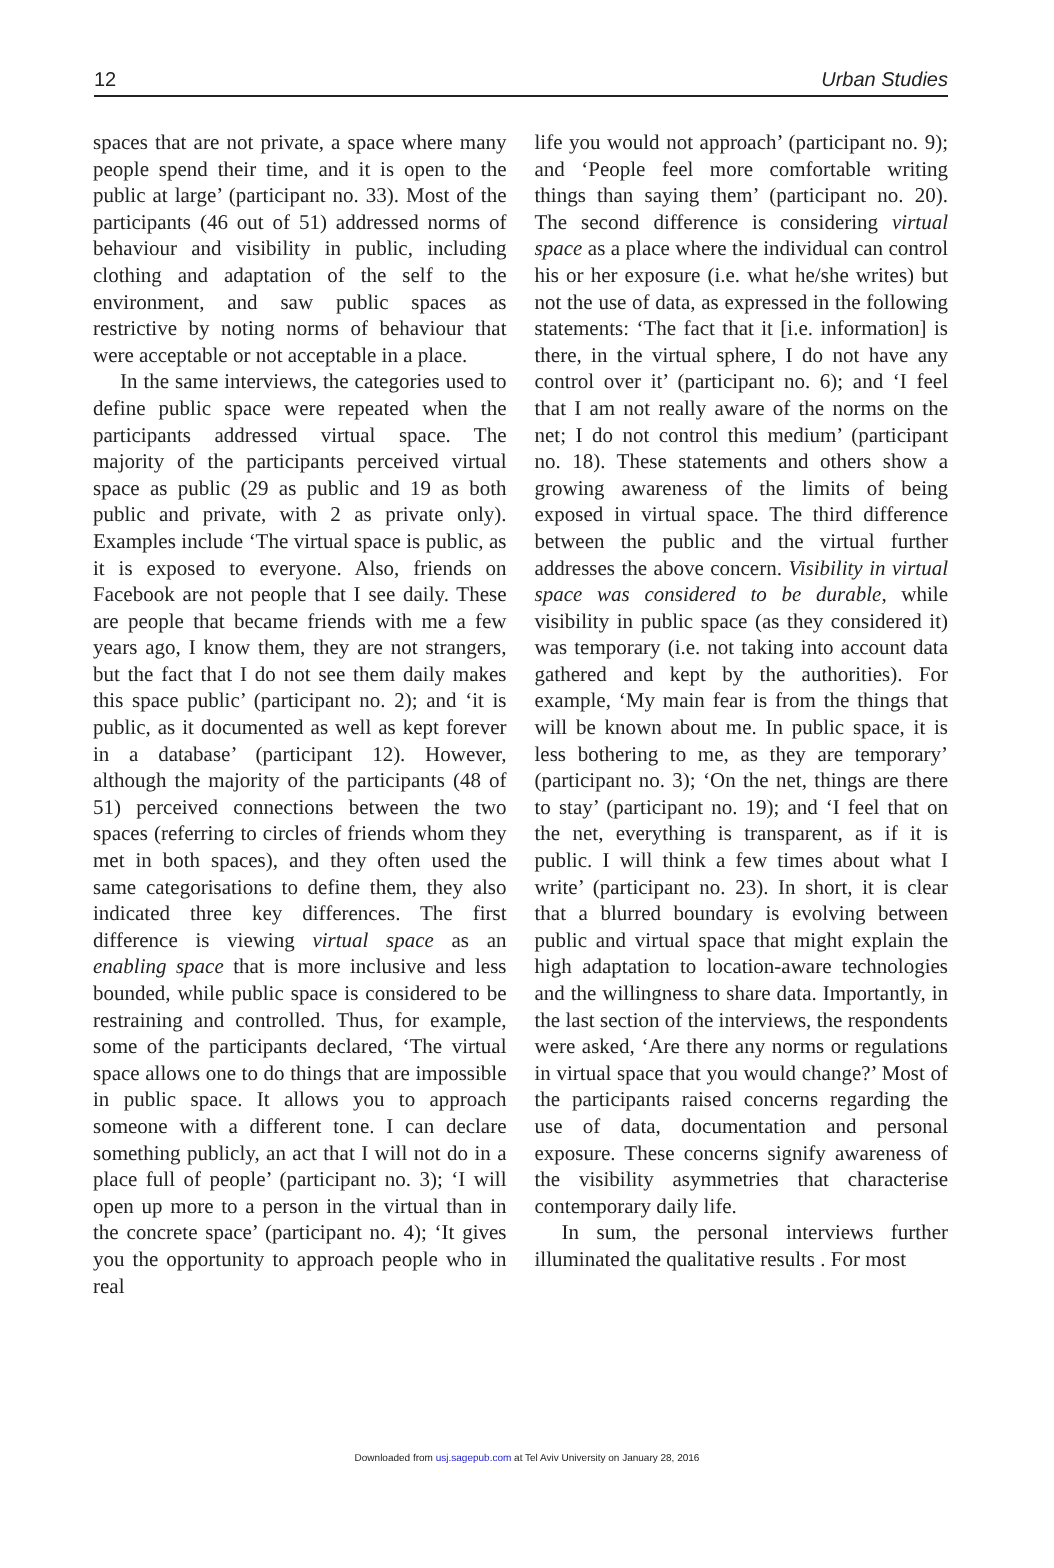12 Urban Studies
spaces that are not private, a space where many people spend their time, and it is open to the public at large’ (participant no. 33). Most of the participants (46 out of 51) addressed norms of behaviour and visibility in public, including clothing and adaptation of the self to the environment, and saw public spaces as restrictive by noting norms of behaviour that were acceptable or not acceptable in a place.
In the same interviews, the categories used to define public space were repeated when the participants addressed virtual space. The majority of the participants perceived virtual space as public (29 as public and 19 as both public and private, with 2 as private only). Examples include ‘The virtual space is public, as it is exposed to everyone. Also, friends on Facebook are not people that I see daily. These are people that became friends with me a few years ago, I know them, they are not strangers, but the fact that I do not see them daily makes this space public’ (participant no. 2); and ‘it is public, as it documented as well as kept forever in a database’ (participant 12). However, although the majority of the participants (48 of 51) perceived connections between the two spaces (referring to circles of friends whom they met in both spaces), and they often used the same categorisations to define them, they also indicated three key differences. The first difference is viewing virtual space as an enabling space that is more inclusive and less bounded, while public space is considered to be restraining and controlled. Thus, for example, some of the participants declared, ‘The virtual space allows one to do things that are impossible in public space. It allows you to approach someone with a different tone. I can declare something publicly, an act that I will not do in a place full of people’ (participant no. 3); ‘I will open up more to a person in the virtual than in the concrete space’ (participant no. 4); ‘It gives you the opportunity to approach people who in real
life you would not approach’ (participant no. 9); and ‘People feel more comfortable writing things than saying them’ (participant no. 20). The second difference is considering virtual space as a place where the individual can control his or her exposure (i.e. what he/she writes) but not the use of data, as expressed in the following statements: ‘The fact that it [i.e. information] is there, in the virtual sphere, I do not have any control over it’ (participant no. 6); and ‘I feel that I am not really aware of the norms on the net; I do not control this medium’ (participant no. 18). These statements and others show a growing awareness of the limits of being exposed in virtual space. The third difference between the public and the virtual further addresses the above concern. Visibility in virtual space was considered to be durable, while visibility in public space (as they considered it) was temporary (i.e. not taking into account data gathered and kept by the authorities). For example, ‘My main fear is from the things that will be known about me. In public space, it is less bothering to me, as they are temporary’ (participant no. 3); ‘On the net, things are there to stay’ (participant no. 19); and ‘I feel that on the net, everything is transparent, as if it is public. I will think a few times about what I write’ (participant no. 23). In short, it is clear that a blurred boundary is evolving between public and virtual space that might explain the high adaptation to location-aware technologies and the willingness to share data. Importantly, in the last section of the interviews, the respondents were asked, ‘Are there any norms or regulations in virtual space that you would change?’ Most of the participants raised concerns regarding the use of data, documentation and personal exposure. These concerns signify awareness of the visibility asymmetries that characterise contemporary daily life.
In sum, the personal interviews further illuminated the qualitative results . For most
Downloaded from usj.sagepub.com at Tel Aviv University on January 28, 2016